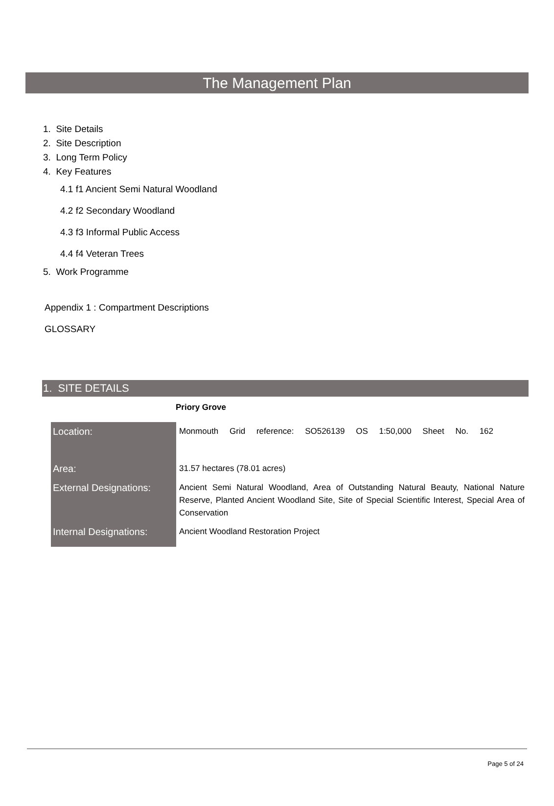The Management Plan
1. Site Details
2. Site Description
3. Long Term Policy
4. Key Features
4.1 f1 Ancient Semi Natural Woodland
4.2 f2 Secondary Woodland
4.3 f3 Informal Public Access
4.4 f4 Veteran Trees
5. Work Programme
Appendix 1 : Compartment Descriptions
GLOSSARY
1. SITE DETAILS
Priory Grove
| Location: | Monmouth Grid reference: SO526139 OS 1:50,000 Sheet No. 162 |
| Area: | 31.57 hectares (78.01 acres) |
| External Designations: | Ancient Semi Natural Woodland, Area of Outstanding Natural Beauty, National Nature Reserve, Planted Ancient Woodland Site, Site of Special Scientific Interest, Special Area of Conservation |
| Internal Designations: | Ancient Woodland Restoration Project |
Page 5 of 24